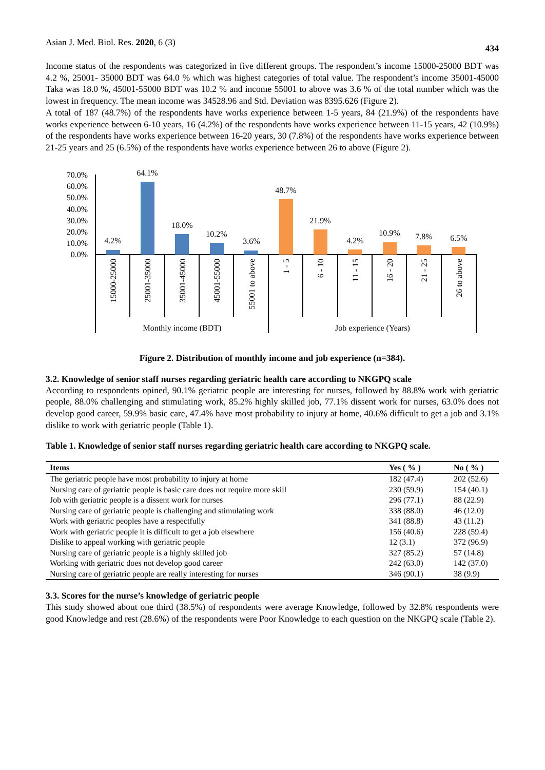Asian J. Med. Biol. Res. 2020, 6 (3) 434
Income status of the respondents was categorized in five different groups. The respondent’s income 15000-25000 BDT was 4.2 %, 25001- 35000 BDT was 64.0 % which was highest categories of total value. The respondent’s income 35001-45000 Taka was 18.0 %, 45001-55000 BDT was 10.2 % and income 55001 to above was 3.6 % of the total number which was the lowest in frequency. The mean income was 34528.96 and Std. Deviation was 8395.626 (Figure 2).
A total of 187 (48.7%) of the respondents have works experience between 1-5 years, 84 (21.9%) of the respondents have works experience between 6-10 years, 16 (4.2%) of the respondents have works experience between 11-15 years, 42 (10.9%) of the respondents have works experience between 16-20 years, 30 (7.8%) of the respondents have works experience between 21-25 years and 25 (6.5%) of the respondents have works experience between 26 to above (Figure 2).
70.0%
60.0%
50.0%
40.0%
30.0%
20.0%
10.0%
0.0%
4.2%
64.1%
18.0%
10.2%
3.6%
48.7%
21.9%
4.2%
10.9%
7.8%
6.5%
15000-25000
25001-35000
35001-45000
45001-55000
55001 to above
1 - 5
6 - 10
11 - 15
16 - 20
21 - 25
26 to above
Monthly income (BDT)
Job experience (Years)
Figure 2. Distribution of monthly income and job experience (n=384).
3.2. Knowledge of senior staff nurses regarding geriatric health care according to NKGPQ scale
According to respondents opined, 90.1% geriatric people are interesting for nurses, followed by 88.8% work with geriatric people, 88.0% challenging and stimulating work, 85.2% highly skilled job, 77.1% dissent work for nurses, 63.0% does not develop good career, 59.9% basic care, 47.4% have most probability to injury at home, 40.6% difficult to get a job and 3.1% dislike to work with geriatric people (Table 1).
Table 1. Knowledge of senior staff nurses regarding geriatric health care according to NKGPQ scale.
| Items | Yes ( % ) | No ( % ) |
| --- | --- | --- |
| The geriatric people have most probability to injury at home | 182 (47.4) | 202 (52.6) |
| Nursing care of geriatric people is basic care does not require more skill | 230 (59.9) | 154 (40.1) |
| Job with geriatric people is a dissent work for nurses | 296 (77.1) | 88 (22.9) |
| Nursing care of geriatric people is challenging and stimulating work | 338 (88.0) | 46 (12.0) |
| Work with geriatric peoples have a respectfully | 341 (88.8) | 43 (11.2) |
| Work with geriatric people it is difficult to get a job elsewhere | 156 (40.6) | 228 (59.4) |
| Dislike to appeal working with geriatric people | 12 (3.1) | 372 (96.9) |
| Nursing care of geriatric people is a highly skilled job | 327 (85.2) | 57 (14.8) |
| Working with geriatric does not develop good career | 242 (63.0) | 142 (37.0) |
| Nursing care of geriatric people are really interesting for nurses | 346 (90.1) | 38 (9.9) |
3.3. Scores for the nurse’s knowledge of geriatric people
This study showed about one third (38.5%) of respondents were average Knowledge, followed by 32.8% respondents were good Knowledge and rest (28.6%) of the respondents were Poor Knowledge to each question on the NKGPQ scale (Table 2).